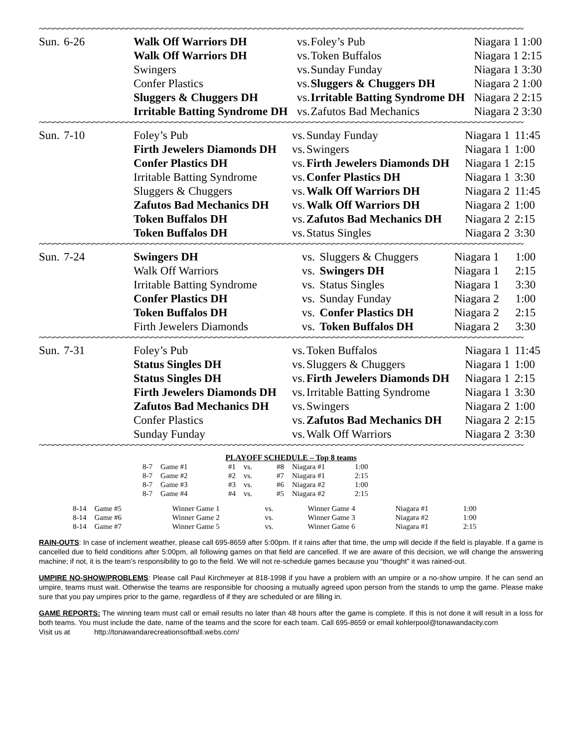~~~~~~~~~~~~~~~~~~~~~~~~~~~~~~~~~~~~~~~~~~~~~~~~~~~~~~~~~~~~~~~~~~~~~~~~~~~~~~~~~~~~~~~~~~~~~~~~~~~
| Sun. | 6-26 | Walk Off Warriors DH | vs. | Foley’s Pub | Niagara 1 | 1:00 |
| | | Walk Off Warriors DH | vs. | Token Buffalos | Niagara 1 | 2:15 |
| | | Swingers | vs. | Sunday Funday | Niagara 1 | 3:30 |
| | | Confer Plastics | vs. | Sluggers & Chuggers DH | Niagara 2 | 1:00 |
| | | Sluggers & Chuggers DH | vs. | Irritable Batting Syndrome DH | Niagara 2 | 2:15 |
| | | Irritable Batting Syndrome DH | vs. | Zafutos Bad Mechanics | Niagara 2 | 3:30 |
~~~~~~~~~~~~~~~~~~~~~~~~~~~~~~~~~~~~~~~~~~~~~~~~~~~~~~~~~~~~~~~~~~~~~~~~~~~~~~~~~~~~~~~~~~~~~~~~~~~
| Sun. | 7-10 | Foley’s Pub | vs. | Sunday Funday | Niagara 1 | 11:45 |
| | | Firth Jewelers Diamonds DH | vs. | Swingers | Niagara 1 | 1:00 |
| | | Confer Plastics DH | vs. | Firth Jewelers Diamonds DH | Niagara 1 | 2:15 |
| | | Irritable Batting Syndrome | vs. | Confer Plastics DH | Niagara 1 | 3:30 |
| | | Sluggers & Chuggers | vs. | Walk Off Warriors DH | Niagara 2 | 11:45 |
| | | Zafutos Bad Mechanics DH | vs. | Walk Off Warriors DH | Niagara 2 | 1:00 |
| | | Token Buffalos DH | vs. | Zafutos Bad Mechanics DH | Niagara 2 | 2:15 |
| | | Token Buffalos DH | vs. | Status Singles | Niagara 2 | 3:30 |
~~~~~~~~~~~~~~~~~~~~~~~~~~~~~~~~~~~~~~~~~~~~~~~~~~~~~~~~~~~~~~~~~~~~~~~~~~~~~~~~~~~~~~~~~~~~~~~~~~~
| Sun. | 7-24 | Swingers DH | vs. | Sluggers & Chuggers | Niagara 1 | 1:00 |
| | | Walk Off Warriors | vs. | Swingers DH | Niagara 1 | 2:15 |
| | | Irritable Batting Syndrome | vs. | Status Singles | Niagara 1 | 3:30 |
| | | Confer Plastics DH | vs. | Sunday Funday | Niagara 2 | 1:00 |
| | | Token Buffalos DH | vs. | Confer Plastics DH | Niagara 2 | 2:15 |
| | | Firth Jewelers Diamonds | vs. | Token Buffalos DH | Niagara 2 | 3:30 |
~~~~~~~~~~~~~~~~~~~~~~~~~~~~~~~~~~~~~~~~~~~~~~~~~~~~~~~~~~~~~~~~~~~~~~~~~~~~~~~~~~~~~~~~~~~~~~~~~~~
| Sun. | 7-31 | Foley’s Pub | vs. | Token Buffalos | Niagara 1 | 11:45 |
| | | Status Singles DH | vs. | Sluggers & Chuggers | Niagara 1 | 1:00 |
| | | Status Singles DH | vs. | Firth Jewelers Diamonds DH | Niagara 1 | 2:15 |
| | | Firth Jewelers Diamonds DH | vs. | Irritable Batting Syndrome | Niagara 1 | 3:30 |
| | | Zafutos Bad Mechanics DH | vs. | Swingers | Niagara 2 | 1:00 |
| | | Confer Plastics | vs. | Zafutos Bad Mechanics DH | Niagara 2 | 2:15 |
| | | Sunday Funday | vs. | Walk Off Warriors | Niagara 2 | 3:30 |
~~~~~~~~~~~~~~~~~~~~~~~~~~~~~~~~~~~~~~~~~~~~~~~~~~~~~~~~~~~~~~~~~~~~~~~~~~~~~~~~~~~~~~~~~~~~~~~~~~~
PLAYOFF SCHEDULE – Top 8 teams
| 8-7 | Game #1 | #1 | vs. | #8 | Niagara #1 | 1:00 |
| 8-7 | Game #2 | #2 | vs. | #7 | Niagara #1 | 2:15 |
| 8-7 | Game #3 | #3 | vs. | #6 | Niagara #2 | 1:00 |
| 8-7 | Game #4 | #4 | vs. | #5 | Niagara #2 | 2:15 |
| 8-14 | Game #5 | Winner Game 1 | vs. | Winner Game 4 | Niagara #1 | 1:00 |
| 8-14 | Game #6 | Winner Game 2 | vs. | Winner Game 3 | Niagara #2 | 1:00 |
| 8-14 | Game #7 | Winner Game 5 | vs. | Winner Game 6 | Niagara #1 | 2:15 |
RAIN-OUTS: In case of inclement weather, please call 695-8659 after 5:00pm. If it rains after that time, the ump will decide if the field is playable. If a game is cancelled due to field conditions after 5:00pm, all following games on that field are cancelled. If we are aware of this decision, we will change the answering machine; if not, it is the team’s responsibility to go to the field. We will not re-schedule games because you “thought” it was rained-out.
UMPIRE NO-SHOW/PROBLEMS: Please call Paul Kirchmeyer at 818-1998 if you have a problem with an umpire or a no-show umpire. If he can send an umpire, teams must wait. Otherwise the teams are responsible for choosing a mutually agreed upon person from the stands to ump the game. Please make sure that you pay umpires prior to the game, regardless of if they are scheduled or are filling in.
GAME REPORTS: The winning team must call or email results no later than 48 hours after the game is complete. If this is not done it will result in a loss for both teams. You must include the date, name of the teams and the score for each team. Call 695-8659 or email kohlerpool@tonawandacity.com
Visit us at http://tonawandarecreationsoftball.webs.com/